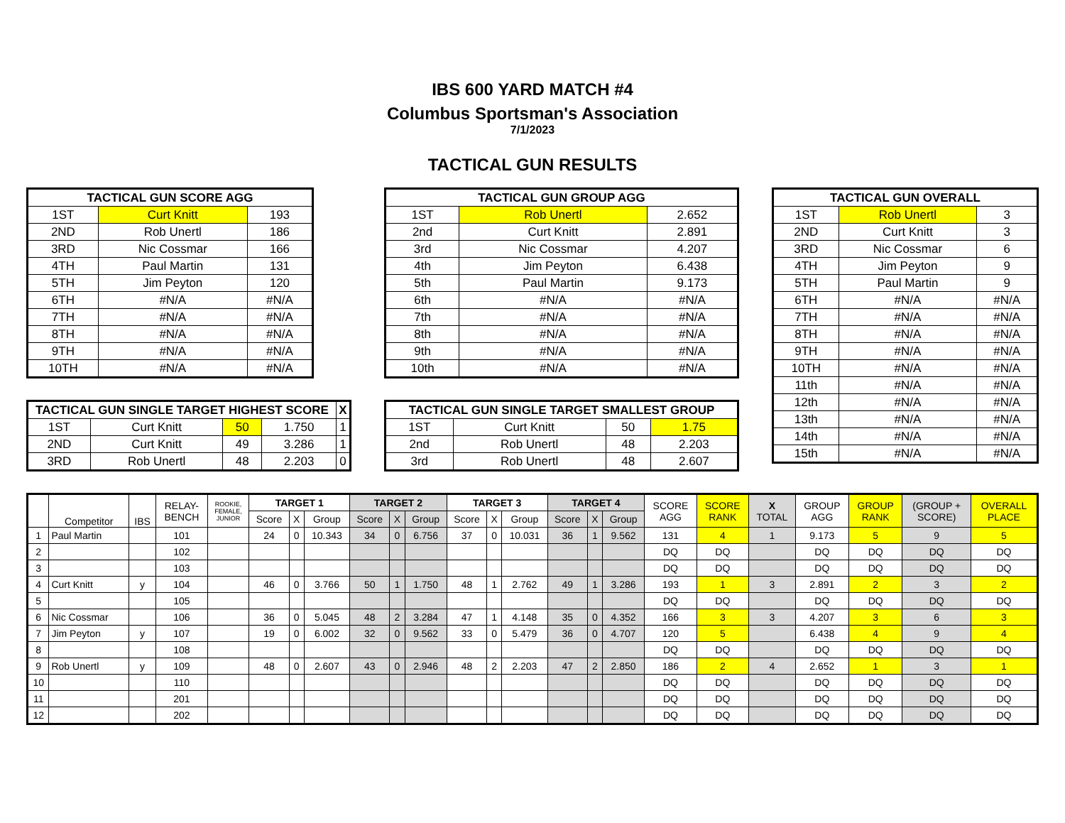IBS 600 YARD MATCH #4
Columbus Sportsman's Association
7/1/2023
TACTICAL GUN RESULTS
| TACTICAL GUN SCORE AGG | | |
| --- | --- | --- |
| 1ST | Curt Knitt | 193 |
| 2ND | Rob Unertl | 186 |
| 3RD | Nic Cossmar | 166 |
| 4TH | Paul Martin | 131 |
| 5TH | Jim Peyton | 120 |
| 6TH | #N/A | #N/A |
| 7TH | #N/A | #N/A |
| 8TH | #N/A | #N/A |
| 9TH | #N/A | #N/A |
| 10TH | #N/A | #N/A |
| TACTICAL GUN SINGLE TARGET HIGHEST SCORE | | | | X |
| --- | --- | --- | --- | --- |
| 1ST | Curt Knitt | 50 | 1.750 | 1 |
| 2ND | Curt Knitt | 49 | 3.286 | 1 |
| 3RD | Rob Unertl | 48 | 2.203 | 0 |
| TACTICAL GUN GROUP AGG | | |
| --- | --- | --- |
| 1ST | Rob Unertl | 2.652 |
| 2nd | Curt Knitt | 2.891 |
| 3rd | Nic Cossmar | 4.207 |
| 4th | Jim Peyton | 6.438 |
| 5th | Paul Martin | 9.173 |
| 6th | #N/A | #N/A |
| 7th | #N/A | #N/A |
| 8th | #N/A | #N/A |
| 9th | #N/A | #N/A |
| 10th | #N/A | #N/A |
| TACTICAL GUN SINGLE TARGET SMALLEST GROUP | | | |
| --- | --- | --- | --- |
| 1ST | Curt Knitt | 50 | 1.75 |
| 2nd | Rob Unertl | 48 | 2.203 |
| 3rd | Rob Unertl | 48 | 2.607 |
| TACTICAL GUN OVERALL | | |
| --- | --- | --- |
| 1ST | Rob Unertl | 3 |
| 2ND | Curt Knitt | 3 |
| 3RD | Nic Cossmar | 6 |
| 4TH | Jim Peyton | 9 |
| 5TH | Paul Martin | 9 |
| 6TH | #N/A | #N/A |
| 7TH | #N/A | #N/A |
| 8TH | #N/A | #N/A |
| 9TH | #N/A | #N/A |
| 10TH | #N/A | #N/A |
| 11th | #N/A | #N/A |
| 12th | #N/A | #N/A |
| 13th | #N/A | #N/A |
| 14th | #N/A | #N/A |
| 15th | #N/A | #N/A |
| | Competitor | IBS | RELAY- BENCH | ROOKIE, FEMALE, JUNIOR | TARGET 1 | | | TARGET 2 | | | TARGET 3 | | | TARGET 4 | | | SCORE AGG | SCORE RANK | X TOTAL | GROUP AGG | GROUP RANK | (GROUP + SCORE) | OVERALL PLACE |
| --- | --- | --- | --- | --- | --- | --- | --- | --- | --- | --- | --- | --- | --- | --- | --- | --- | --- | --- | --- | --- | --- | --- | --- |
| | | | | | Score | X | Group | Score | X | Group | Score | X | Group | Score | X | Group | | | | | | | |
| 1 | Paul Martin | | 101 | | 24 | 0 | 10.343 | 34 | 0 | 6.756 | 37 | 0 | 10.031 | 36 | 1 | 9.562 | 131 | 4 | 1 | 9.173 | 5 | 9 | 5 |
| 2 | | | 102 | | | | | | | | | | | | | | DQ | DQ | | DQ | DQ | DQ | DQ |
| 3 | | | 103 | | | | | | | | | | | | | | DQ | DQ | | DQ | DQ | DQ | DQ |
| 4 | Curt Knitt | y | 104 | | 46 | 0 | 3.766 | 50 | 1 | 1.750 | 48 | 1 | 2.762 | 49 | 1 | 3.286 | 193 | 1 | 3 | 2.891 | 2 | 3 | 2 |
| 5 | | | 105 | | | | | | | | | | | | | | DQ | DQ | | DQ | DQ | DQ | DQ |
| 6 | Nic Cossmar | | 106 | | 36 | 0 | 5.045 | 48 | 2 | 3.284 | 47 | 1 | 4.148 | 35 | 0 | 4.352 | 166 | 3 | 3 | 4.207 | 3 | 6 | 3 |
| 7 | Jim Peyton | y | 107 | | 19 | 0 | 6.002 | 32 | 0 | 9.562 | 33 | 0 | 5.479 | 36 | 0 | 4.707 | 120 | 5 | | 6.438 | 4 | 9 | 4 |
| 8 | | | 108 | | | | | | | | | | | | | | DQ | DQ | | DQ | DQ | DQ | DQ |
| 9 | Rob Unertl | y | 109 | | 48 | 0 | 2.607 | 43 | 0 | 2.946 | 48 | 2 | 2.203 | 47 | 2 | 2.850 | 186 | 2 | 4 | 2.652 | 1 | 3 | 1 |
| 10 | | | 110 | | | | | | | | | | | | | | DQ | DQ | | DQ | DQ | DQ | DQ |
| 11 | | | 201 | | | | | | | | | | | | | | DQ | DQ | | DQ | DQ | DQ | DQ |
| 12 | | | 202 | | | | | | | | | | | | | | DQ | DQ | | DQ | DQ | DQ | DQ |